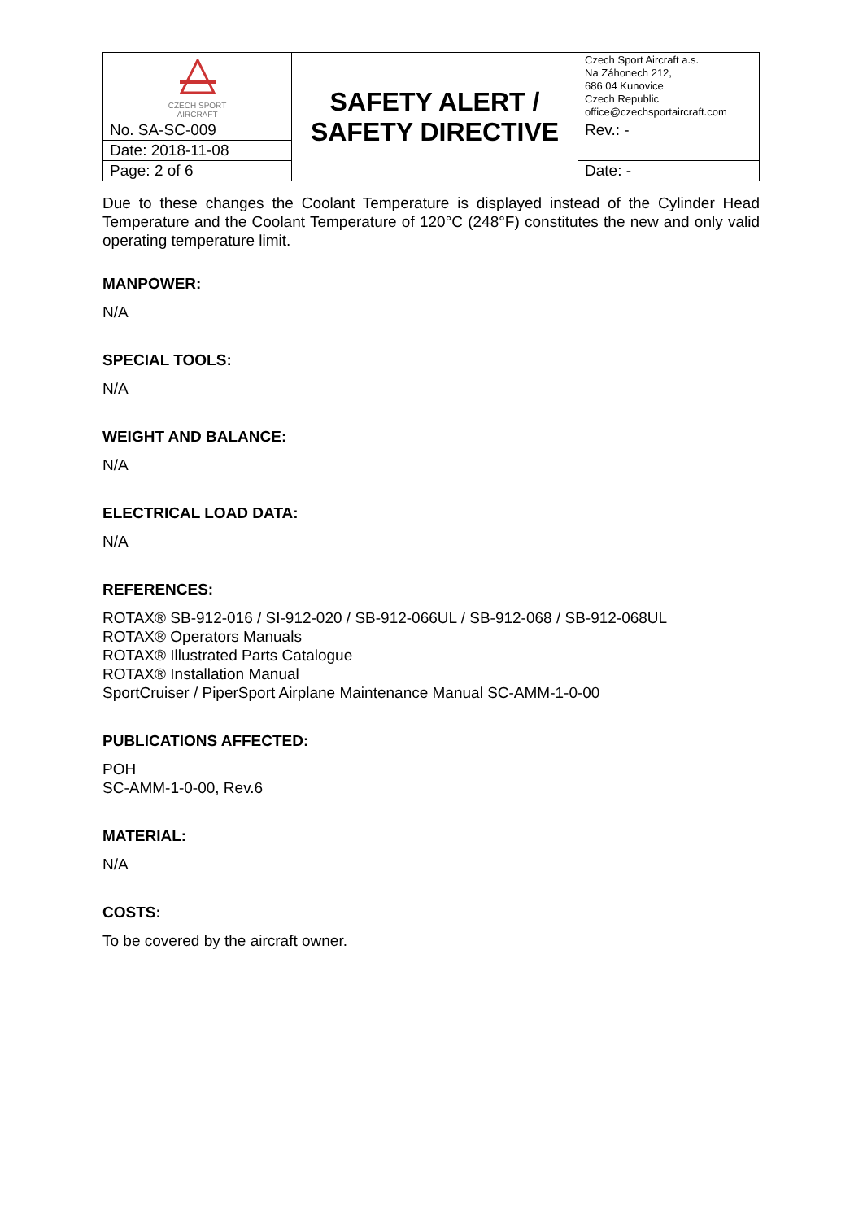| CZECH SPORT AIRCRAFT | SAFETY ALERT / SAFETY DIRECTIVE | Czech Sport Aircraft a.s. Na Záhonech 212, 686 04 Kunovice Czech Republic office@czechsportaircraft.com |
| No. SA-SC-009 | | Rev.: - |
| Date: 2018-11-08 | | |
| Page: 2 of 6 | | Date: - |
Due to these changes the Coolant Temperature is displayed instead of the Cylinder Head Temperature and the Coolant Temperature of 120°C (248°F) constitutes the new and only valid operating temperature limit.
MANPOWER:
N/A
SPECIAL TOOLS:
N/A
WEIGHT AND BALANCE:
N/A
ELECTRICAL LOAD DATA:
N/A
REFERENCES:
ROTAX® SB-912-016 / SI-912-020 / SB-912-066UL / SB-912-068 / SB-912-068UL
ROTAX® Operators Manuals
ROTAX® Illustrated Parts Catalogue
ROTAX® Installation Manual
SportCruiser / PiperSport Airplane Maintenance Manual SC-AMM-1-0-00
PUBLICATIONS AFFECTED:
POH
SC-AMM-1-0-00, Rev.6
MATERIAL:
N/A
COSTS:
To be covered by the aircraft owner.